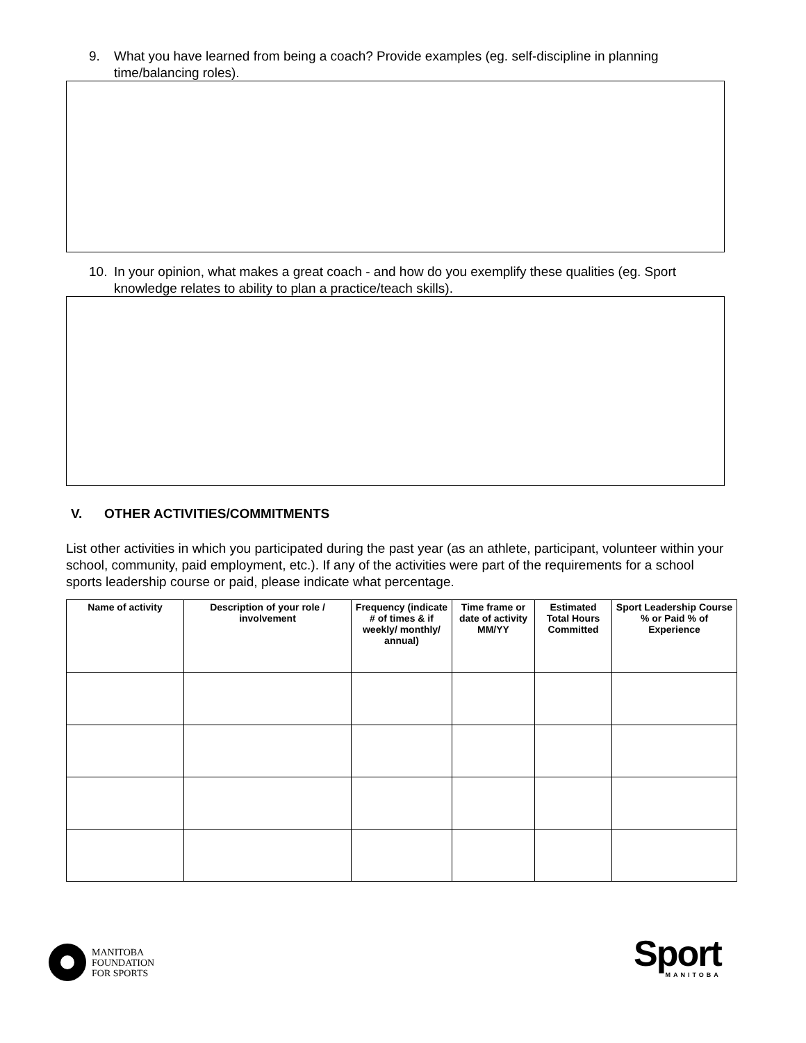9. What you have learned from being a coach? Provide examples (eg. self-discipline in planning time/balancing roles).
10. In your opinion, what makes a great coach - and how do you exemplify these qualities (eg. Sport knowledge relates to ability to plan a practice/teach skills).
V. OTHER ACTIVITIES/COMMITMENTS
List other activities in which you participated during the past year (as an athlete, participant, volunteer within your school, community, paid employment, etc.). If any of the activities were part of the requirements for a school sports leadership course or paid, please indicate what percentage.
| Name of activity | Description of your role / involvement | Frequency (indicate # of times & if weekly/ monthly/ annual) | Time frame or date of activity MM/YY | Estimated Total Hours Committed | Sport Leadership Course % or Paid % of Experience |
| --- | --- | --- | --- | --- | --- |
MANITOBA
FOUNDATION
FOR SPORTS
Sport
MANITOBA